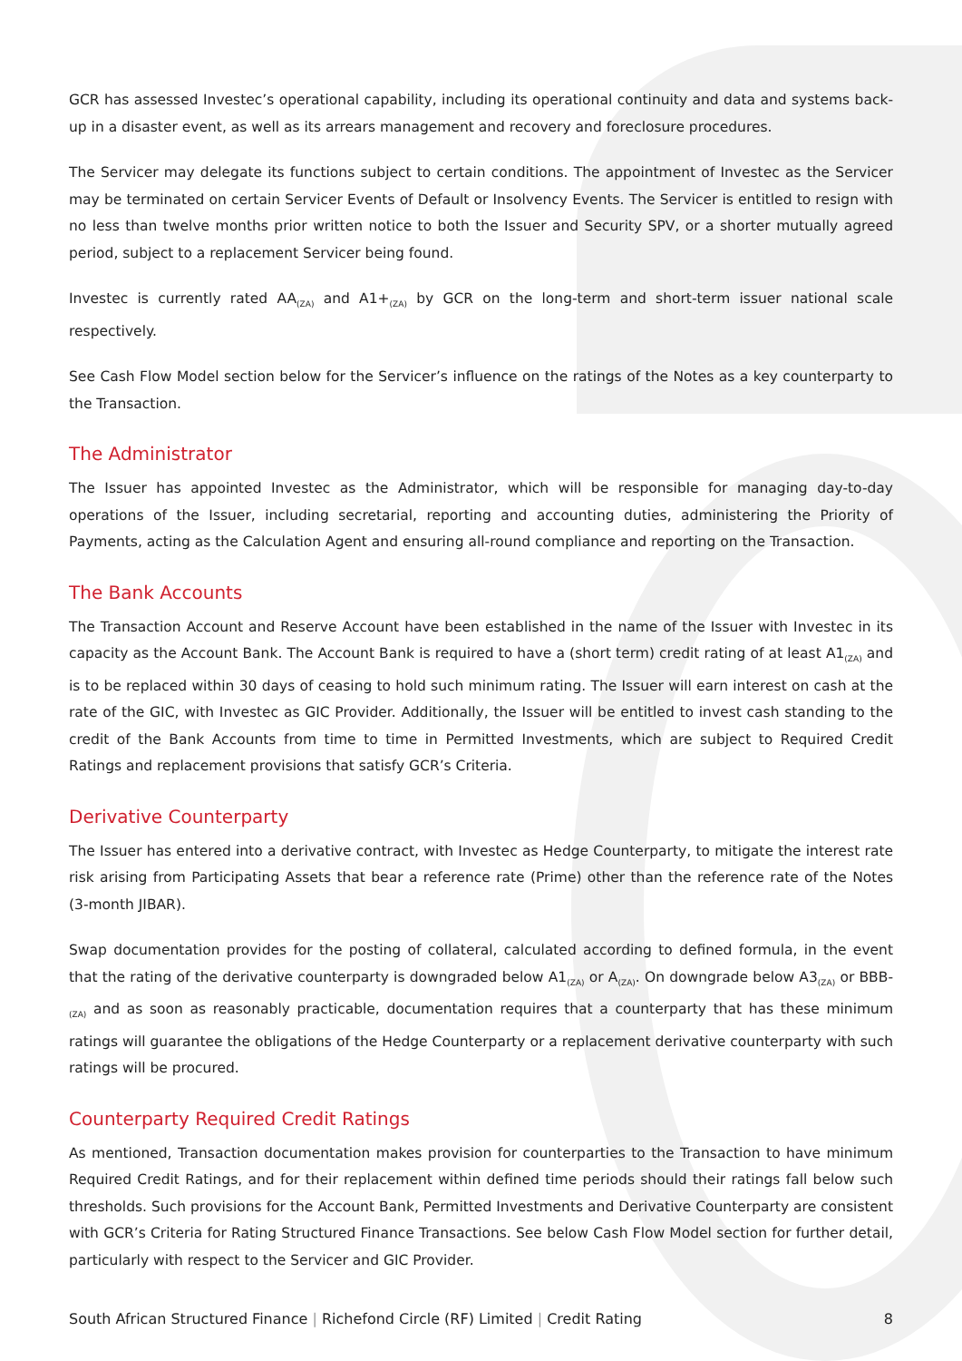GCR has assessed Investec’s operational capability, including its operational continuity and data and systems back-up in a disaster event, as well as its arrears management and recovery and foreclosure procedures.
The Servicer may delegate its functions subject to certain conditions. The appointment of Investec as the Servicer may be terminated on certain Servicer Events of Default or Insolvency Events. The Servicer is entitled to resign with no less than twelve months prior written notice to both the Issuer and Security SPV, or a shorter mutually agreed period, subject to a replacement Servicer being found.
Investec is currently rated AA<sub>(ZA)</sub> and A1+<sub>(ZA)</sub> by GCR on the long-term and short-term issuer national scale respectively.
See Cash Flow Model section below for the Servicer’s influence on the ratings of the Notes as a key counterparty to the Transaction.
The Administrator
The Issuer has appointed Investec as the Administrator, which will be responsible for managing day-to-day operations of the Issuer, including secretarial, reporting and accounting duties, administering the Priority of Payments, acting as the Calculation Agent and ensuring all-round compliance and reporting on the Transaction.
The Bank Accounts
The Transaction Account and Reserve Account have been established in the name of the Issuer with Investec in its capacity as the Account Bank. The Account Bank is required to have a (short term) credit rating of at least A1<sub>(ZA)</sub> and is to be replaced within 30 days of ceasing to hold such minimum rating. The Issuer will earn interest on cash at the rate of the GIC, with Investec as GIC Provider. Additionally, the Issuer will be entitled to invest cash standing to the credit of the Bank Accounts from time to time in Permitted Investments, which are subject to Required Credit Ratings and replacement provisions that satisfy GCR’s Criteria.
Derivative Counterparty
The Issuer has entered into a derivative contract, with Investec as Hedge Counterparty, to mitigate the interest rate risk arising from Participating Assets that bear a reference rate (Prime) other than the reference rate of the Notes (3-month JIBAR).
Swap documentation provides for the posting of collateral, calculated according to defined formula, in the event that the rating of the derivative counterparty is downgraded below A1<sub>(ZA)</sub> or A<sub>(ZA)</sub>. On downgrade below A3<sub>(ZA)</sub> or BBB-<sub>(ZA)</sub> and as soon as reasonably practicable, documentation requires that a counterparty that has these minimum ratings will guarantee the obligations of the Hedge Counterparty or a replacement derivative counterparty with such ratings will be procured.
Counterparty Required Credit Ratings
As mentioned, Transaction documentation makes provision for counterparties to the Transaction to have minimum Required Credit Ratings, and for their replacement within defined time periods should their ratings fall below such thresholds. Such provisions for the Account Bank, Permitted Investments and Derivative Counterparty are consistent with GCR’s Criteria for Rating Structured Finance Transactions. See below Cash Flow Model section for further detail, particularly with respect to the Servicer and GIC Provider.
South African Structured Finance | Richefond Circle (RF) Limited | Credit Rating 8